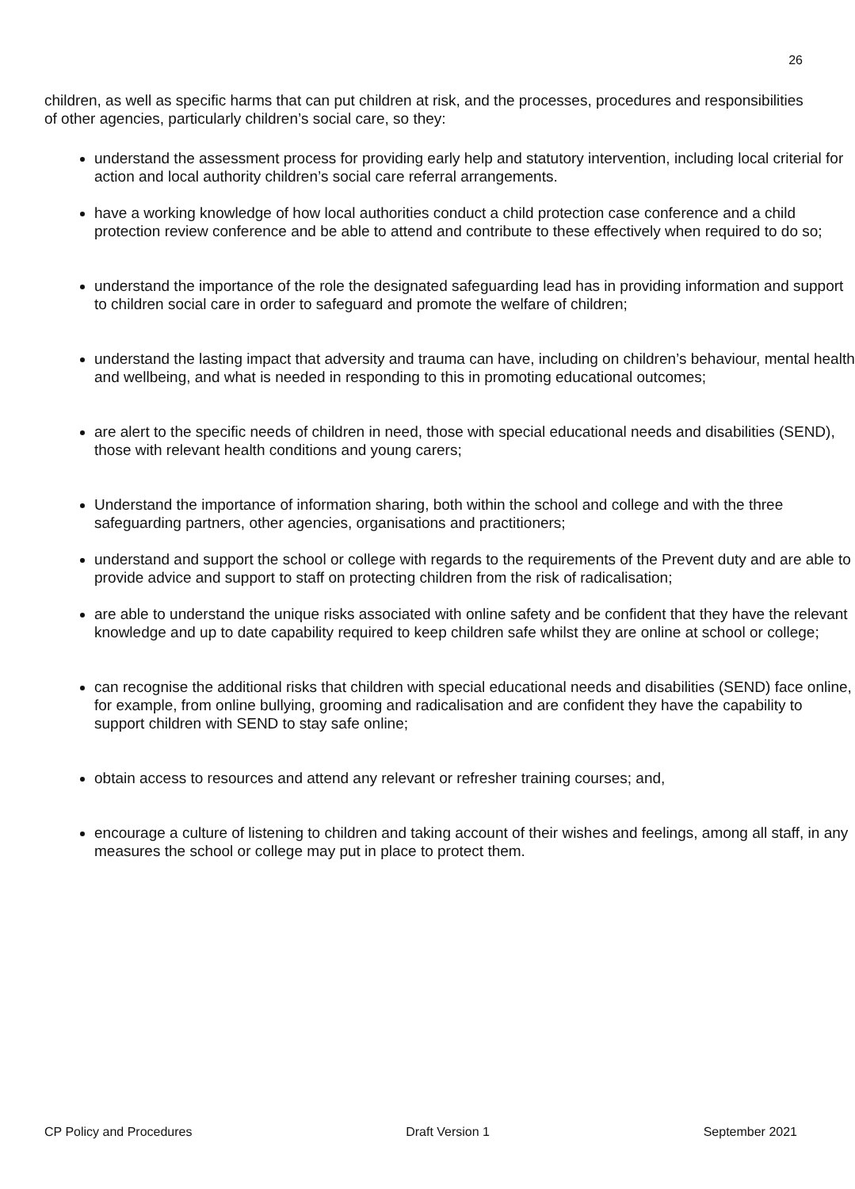26
children, as well as specific harms that can put children at risk, and the processes, procedures and responsibilities of other agencies, particularly children’s social care, so they:
understand the assessment process for providing early help and statutory intervention, including local criterial for action and local authority children’s social care referral arrangements.
have a working knowledge of how local authorities conduct a child protection case conference and a child protection review conference and be able to attend and contribute to these effectively when required to do so;
understand the importance of the role the designated safeguarding lead has in providing information and support to children social care in order to safeguard and promote the welfare of children;
understand the lasting impact that adversity and trauma can have, including on children’s behaviour, mental health and wellbeing, and what is needed in responding to this in promoting educational outcomes;
are alert to the specific needs of children in need, those with special educational needs and disabilities (SEND), those with relevant health conditions and young carers;
Understand the importance of information sharing, both within the school and college and with the three safeguarding partners, other agencies, organisations and practitioners;
understand and support the school or college with regards to the requirements of the Prevent duty and are able to provide advice and support to staff on protecting children from the risk of radicalisation;
are able to understand the unique risks associated with online safety and be confident that they have the relevant knowledge and up to date capability required to keep children safe whilst they are online at school or college;
can recognise the additional risks that children with special educational needs and disabilities (SEND) face online, for example, from online bullying, grooming and radicalisation and are confident they have the capability to support children with SEND to stay safe online;
obtain access to resources and attend any relevant or refresher training courses; and,
encourage a culture of listening to children and taking account of their wishes and feelings, among all staff, in any measures the school or college may put in place to protect them.
CP Policy and Procedures Draft Version 1 September 2021